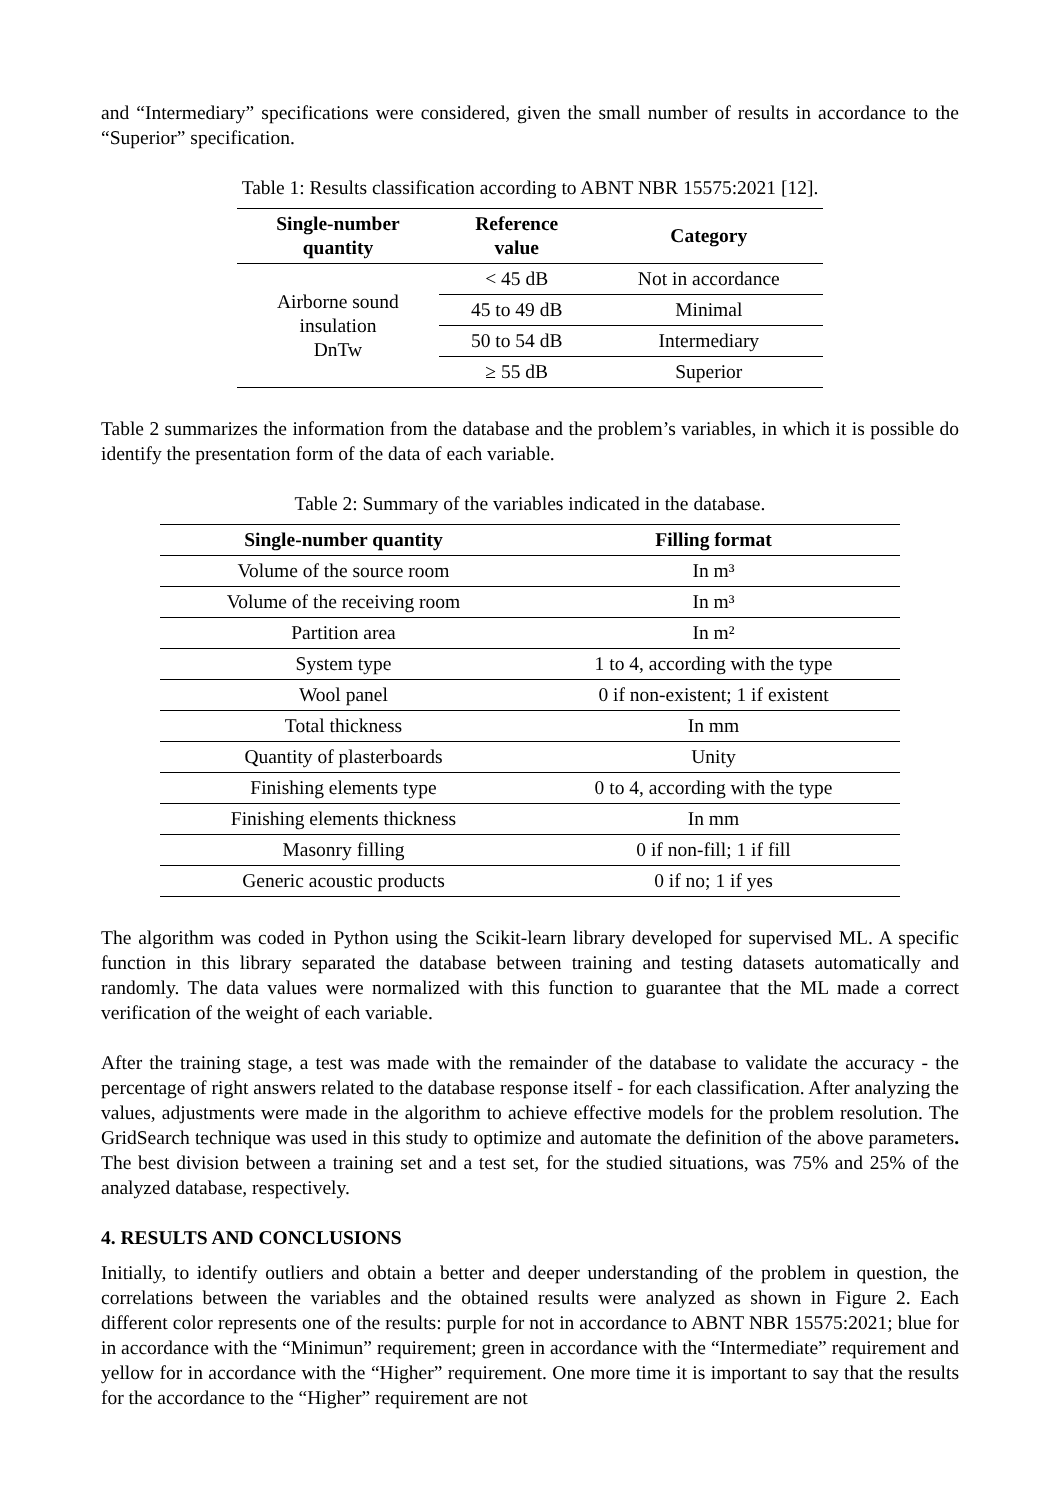and “Intermediary” specifications were considered, given the small number of results in accordance to the “Superior” specification.
Table 1: Results classification according to ABNT NBR 15575:2021 [12].
| Single-number quantity | Reference value | Category |
| --- | --- | --- |
| Airborne sound insulation DnTw | < 45 dB | Not in accordance |
| | 45 to 49 dB | Minimal |
| | 50 to 54 dB | Intermediary |
| | ≥ 55 dB | Superior |
Table 2 summarizes the information from the database and the problem’s variables, in which it is possible do identify the presentation form of the data of each variable.
Table 2: Summary of the variables indicated in the database.
| Single-number quantity | Filling format |
| --- | --- |
| Volume of the source room | In m³ |
| Volume of the receiving room | In m³ |
| Partition area | In m² |
| System type | 1 to 4, according with the type |
| Wool panel | 0 if non-existent; 1 if existent |
| Total thickness | In mm |
| Quantity of plasterboards | Unity |
| Finishing elements type | 0 to 4, according with the type |
| Finishing elements thickness | In mm |
| Masonry filling | 0 if non-fill; 1 if fill |
| Generic acoustic products | 0 if no; 1 if yes |
The algorithm was coded in Python using the Scikit-learn library developed for supervised ML. A specific function in this library separated the database between training and testing datasets automatically and randomly. The data values were normalized with this function to guarantee that the ML made a correct verification of the weight of each variable.
After the training stage, a test was made with the remainder of the database to validate the accuracy - the percentage of right answers related to the database response itself - for each classification. After analyzing the values, adjustments were made in the algorithm to achieve effective models for the problem resolution. The GridSearch technique was used in this study to optimize and automate the definition of the above parameters. The best division between a training set and a test set, for the studied situations, was 75% and 25% of the analyzed database, respectively.
4. RESULTS AND CONCLUSIONS
Initially, to identify outliers and obtain a better and deeper understanding of the problem in question, the correlations between the variables and the obtained results were analyzed as shown in Figure 2. Each different color represents one of the results: purple for not in accordance to ABNT NBR 15575:2021; blue for in accordance with the “Minimun” requirement; green in accordance with the “Intermediate” requirement and yellow for in accordance with the “Higher” requirement. One more time it is important to say that the results for the accordance to the “Higher” requirement are not